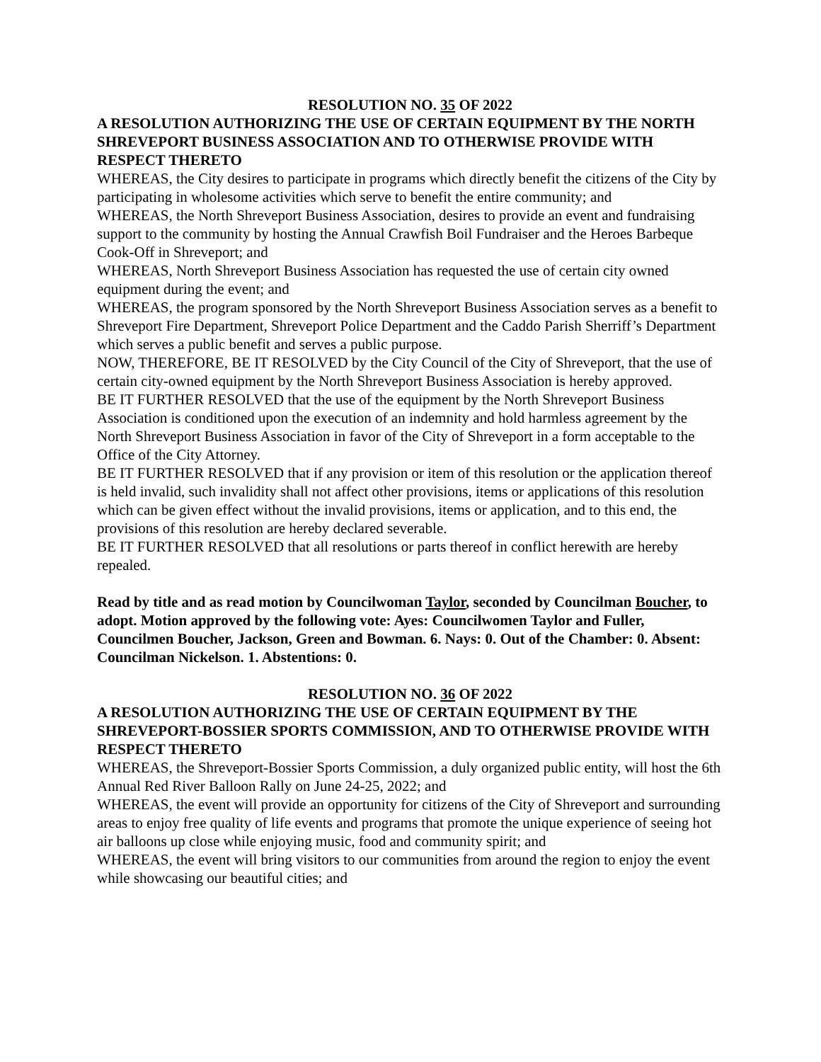RESOLUTION NO. 35 OF 2022
A RESOLUTION AUTHORIZING THE USE OF CERTAIN EQUIPMENT BY THE NORTH SHREVEPORT BUSINESS ASSOCIATION AND TO OTHERWISE PROVIDE WITH RESPECT THERETO
WHEREAS, the City desires to participate in programs which directly benefit the citizens of the City by participating in wholesome activities which serve to benefit the entire community; and
WHEREAS, the North Shreveport Business Association, desires to provide an event and fundraising support to the community by hosting the Annual Crawfish Boil Fundraiser and the Heroes Barbeque Cook-Off in Shreveport; and
WHEREAS, North Shreveport Business Association has requested the use of certain city owned equipment during the event; and
WHEREAS, the program sponsored by the North Shreveport Business Association serves as a benefit to Shreveport Fire Department, Shreveport Police Department and the Caddo Parish Sherriff’s Department which serves a public benefit and serves a public purpose.
NOW, THEREFORE, BE IT RESOLVED by the City Council of the City of Shreveport, that the use of certain city-owned equipment by the North Shreveport Business Association is hereby approved.
BE IT FURTHER RESOLVED that the use of the equipment by the North Shreveport Business Association is conditioned upon the execution of an indemnity and hold harmless agreement by the North Shreveport Business Association in favor of the City of Shreveport in a form acceptable to the Office of the City Attorney.
BE IT FURTHER RESOLVED that if any provision or item of this resolution or the application thereof is held invalid, such invalidity shall not affect other provisions, items or applications of this resolution which can be given effect without the invalid provisions, items or application, and to this end, the provisions of this resolution are hereby declared severable.
BE IT FURTHER RESOLVED that all resolutions or parts thereof in conflict herewith are hereby repealed.
Read by title and as read motion by Councilwoman Taylor, seconded by Councilman Boucher, to adopt. Motion approved by the following vote: Ayes: Councilwomen Taylor and Fuller, Councilmen Boucher, Jackson, Green and Bowman. 6. Nays: 0. Out of the Chamber: 0. Absent: Councilman Nickelson. 1. Abstentions: 0.
RESOLUTION NO. 36 OF 2022
A RESOLUTION AUTHORIZING THE USE OF CERTAIN EQUIPMENT BY THE SHREVEPORT-BOSSIER SPORTS COMMISSION, AND TO OTHERWISE PROVIDE WITH RESPECT THERETO
WHEREAS, the Shreveport-Bossier Sports Commission, a duly organized public entity, will host the 6th Annual Red River Balloon Rally on June 24-25, 2022; and
WHEREAS, the event will provide an opportunity for citizens of the City of Shreveport and surrounding areas to enjoy free quality of life events and programs that promote the unique experience of seeing hot air balloons up close while enjoying music, food and community spirit; and
WHEREAS, the event will bring visitors to our communities from around the region to enjoy the event while showcasing our beautiful cities; and